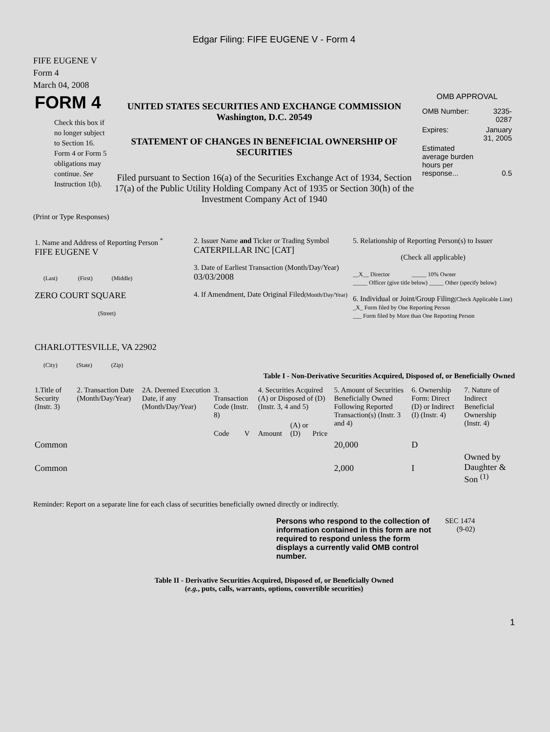Edgar Filing: FIFE EUGENE V - Form 4
FIFE EUGENE V
Form 4
March 04, 2008
| FORM 4 Check this box if no longer subject to Section 16. Form 4 or Form 5 obligations may continue. See Instruction 1(b). | UNITED STATES SECURITIES AND EXCHANGE COMMISSION Washington, D.C. 20549 STATEMENT OF CHANGES IN BENEFICIAL OWNERSHIP OF SECURITIES Filed pursuant to Section 16(a) of the Securities Exchange Act of 1934, Section 17(a) of the Public Utility Holding Company Act of 1935 or Section 30(h) of the Investment Company Act of 1940 | OMB APPROVAL / OMB Number: / 3235-0287 / / Expires: / January 31, 2005 / / Estimated average burden hours per response... / 0.5 / |
(Print or Type Responses)
| 1. Name and Address of Reporting Person <sup>*</sup> FIFE EUGENE V (Last) (First) (Middle) ZERO COURT SQUARE (Street) CHARLOTTESVILLE, VA 22902 (City) (State) (Zip) | 2. Issuer Name and Ticker or Trading Symbol CATERPILLAR INC [CAT] 3. Date of Earliest Transaction (Month/Day/Year) 03/03/2008 4. If Amendment, Date Original Filed (Month/Day/Year) | 5. Relationship of Reporting Person(s) to Issuer (Check all applicable) __X__ Director _____ 10% Owner _____ Officer (give title below) _____ Other (specify below) 6. Individual or Joint/Group Filing (Check Applicable Line) _X_ Form filed by One Reporting Person ___ Form filed by More than One Reporting Person |
Table I - Non-Derivative Securities Acquired, Disposed of, or Beneficially Owned
| 1.Title of Security (Instr. 3) | 2. Transaction Date (Month/Day/Year) | 2A. Deemed Execution Date, if any (Month/Day/Year) | 3. Transaction Code (Instr. 8) | | 4. Securities Acquired (A) or Disposed of (D) (Instr. 3, 4 and 5) | | | 5. Amount of Securities Beneficially Owned Following Reported Transaction(s) (Instr. 3 and 4) | 6. Ownership Form: Direct (D) or Indirect (I) (Instr. 4) | 7. Nature of Indirect Beneficial Ownership (Instr. 4) |
| --- | --- | --- | --- | --- | --- | --- | --- | --- | --- | --- |
| | | | Code | V | Amount | (A) or (D) | Price | | | |
| Common | | | | | | | | 20,000 | D | |
| Common | | | | | | | | 2,000 | I | Owned by Daughter & Son <sup>(1)</sup> |
Reminder: Report on a separate line for each class of securities beneficially owned directly or indirectly.
| Persons who respond to the collection of information contained in this form are not required to respond unless the form displays a currently valid OMB control number. | SEC 1474 (9-02) |
Table II - Derivative Securities Acquired, Disposed of, or Beneficially Owned
(e.g., puts, calls, warrants, options, convertible securities)
1